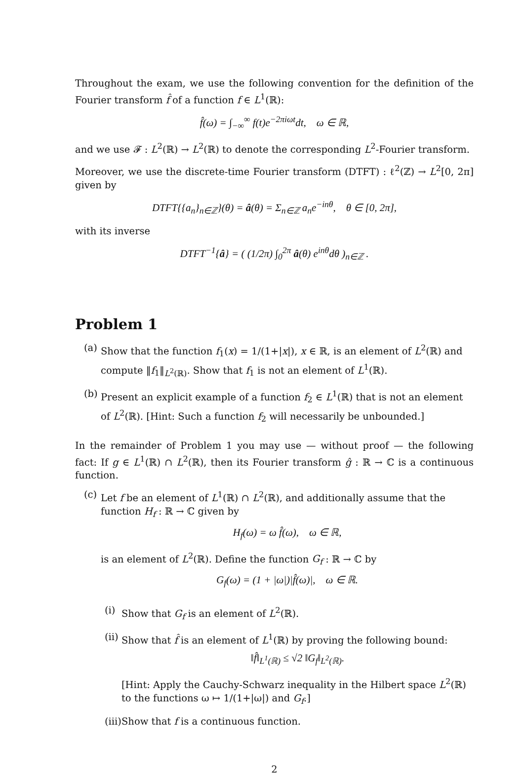Throughout the exam, we use the following convention for the definition of the Fourier transform f̂ of a function f ∈ L<sup>1</sup>(ℝ):
f̂(ω) = ∫<sub>−∞</sub><sup>∞</sup> f(t)e<sup>−2πiωt</sup>dt, ω ∈ ℝ,
and we use 𝓕 : L<sup>2</sup>(ℝ) → L<sup>2</sup>(ℝ) to denote the corresponding L<sup>2</sup>-Fourier transform.
Moreover, we use the discrete-time Fourier transform (DTFT) : ℓ<sup>2</sup>(ℤ) → L<sup>2</sup>[0, 2π] given by
DTFT{{a<sub>n</sub>}<sub>n∈ℤ</sub>}(θ) = â(θ) = Σ<sub>n∈ℤ</sub> a<sub>n</sub>e<sup>−inθ</sup>, θ ∈ [0, 2π],
with its inverse
DTFT<sup>−1</sup>{â} = ( (1/2π) ∫<sub>0</sub><sup>2π</sup> â(θ) e<sup>inθ</sup>dθ )<sub>n∈ℤ</sub> .
Problem 1
(a) Show that the function f<sub>1</sub>(x) = 1/(1+|x|), x ∈ ℝ, is an element of L<sup>2</sup>(ℝ) and compute ‖f<sub>1</sub>‖<sub>L<sup>2</sup>(ℝ)</sub>. Show that f<sub>1</sub> is not an element of L<sup>1</sup>(ℝ).
(b) Present an explicit example of a function f<sub>2</sub> ∈ L<sup>1</sup>(ℝ) that is not an element of L<sup>2</sup>(ℝ). [Hint: Such a function f<sub>2</sub> will necessarily be unbounded.]
In the remainder of Problem 1 you may use — without proof — the following fact: If g ∈ L<sup>1</sup>(ℝ) ∩ L<sup>2</sup>(ℝ), then its Fourier transform ĝ : ℝ → ℂ is a continuous function.
(c) Let f be an element of L<sup>1</sup>(ℝ) ∩ L<sup>2</sup>(ℝ), and additionally assume that the function H<sub>f</sub> : ℝ → ℂ given by
H<sub>f</sub>(ω) = ω f̂(ω), ω ∈ ℝ,
is an element of L<sup>2</sup>(ℝ). Define the function G<sub>f</sub> : ℝ → ℂ by
G<sub>f</sub>(ω) = (1 + |ω|)|f̂(ω)|, ω ∈ ℝ.
(i) Show that G<sub>f</sub> is an element of L<sup>2</sup>(ℝ).
(ii) Show that f̂ is an element of L<sup>1</sup>(ℝ) by proving the following bound:
‖f̂‖<sub>L<sup>1</sup>(ℝ)</sub> ≤ √2 ‖G<sub>f</sub>‖<sub>L<sup>2</sup>(ℝ)</sub>.
[Hint: Apply the Cauchy-Schwarz inequality in the Hilbert space L<sup>2</sup>(ℝ) to the functions ω ↦ 1/(1+|ω|) and G<sub>f</sub>.]
(iii) Show that f is a continuous function.
2